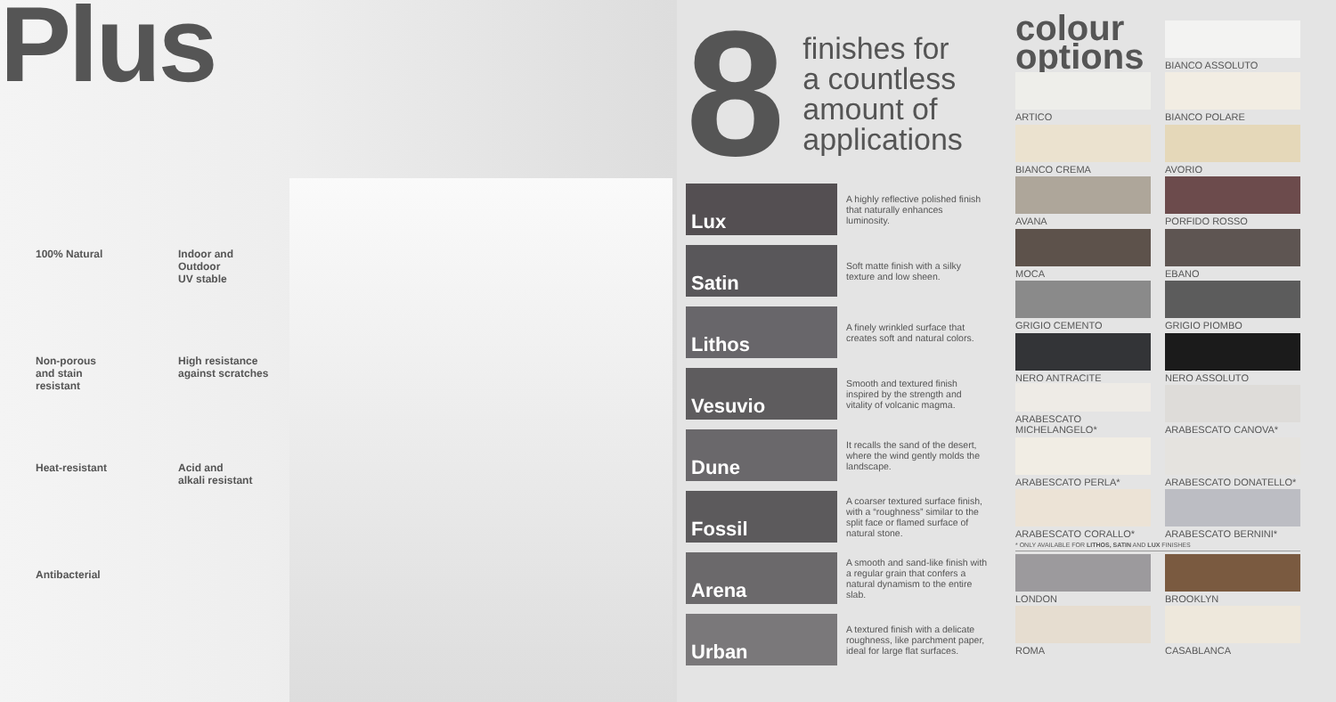Plus
100% Natural
Indoor and
Outdoor
UV stable
Non-porous
and stain
resistant
High resistance
against scratches
Heat-resistant
Acid and
alkali resistant
Antibacterial
8 finishes for
a countless
amount of
applications
Lux
A highly reflective polished finish that naturally enhances luminosity.
Satin
Soft matte finish with a silky texture and low sheen.
Lithos
A finely wrinkled surface that creates soft and natural colors.
Vesuvio
Smooth and textured finish inspired by the strength and vitality of volcanic magma.
Dune
It recalls the sand of the desert, where the wind gently molds the landscape.
Fossil
A coarser textured surface finish, with a “roughness” similar to the split face or flamed surface of natural stone.
Arena
A smooth and sand-like finish with a regular grain that confers a natural dynamism to the entire slab.
Urban
A textured finish with a delicate roughness, like parchment paper, ideal for large flat surfaces.
colour
options
BIANCO ASSOLUTO
ARTICO
BIANCO POLARE
BIANCO CREMA
AVORIO
AVANA
PORFIDO ROSSO
MOCA
EBANO
GRIGIO CEMENTO
GRIGIO PIOMBO
NERO ANTRACITE
NERO ASSOLUTO
ARABESCATO MICHELANGELO*
ARABESCATO CANOVA*
ARABESCATO PERLA*
ARABESCATO DONATELLO*
ARABESCATO CORALLO*
ARABESCATO BERNINI*
* ONLY AVAILABLE FOR LITHOS, SATIN AND LUX FINISHES
LONDON
BROOKLYN
ROMA
CASABLANCA